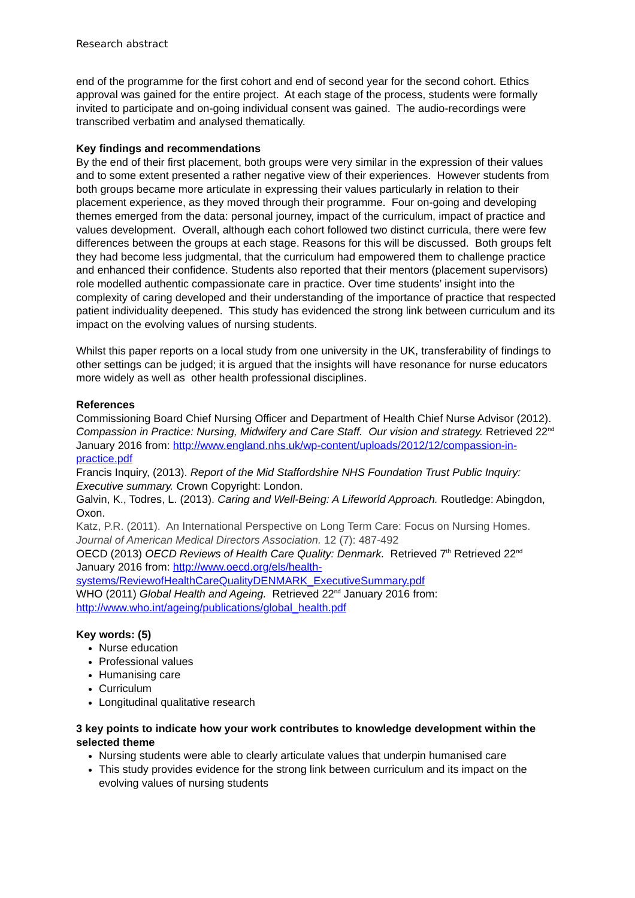Research abstract
end of the programme for the first cohort and end of second year for the second cohort. Ethics approval was gained for the entire project. At each stage of the process, students were formally invited to participate and on-going individual consent was gained. The audio-recordings were transcribed verbatim and analysed thematically.
Key findings and recommendations
By the end of their first placement, both groups were very similar in the expression of their values and to some extent presented a rather negative view of their experiences. However students from both groups became more articulate in expressing their values particularly in relation to their placement experience, as they moved through their programme. Four on-going and developing themes emerged from the data: personal journey, impact of the curriculum, impact of practice and values development. Overall, although each cohort followed two distinct curricula, there were few differences between the groups at each stage. Reasons for this will be discussed. Both groups felt they had become less judgmental, that the curriculum had empowered them to challenge practice and enhanced their confidence. Students also reported that their mentors (placement supervisors) role modelled authentic compassionate care in practice. Over time students’ insight into the complexity of caring developed and their understanding of the importance of practice that respected patient individuality deepened. This study has evidenced the strong link between curriculum and its impact on the evolving values of nursing students.
Whilst this paper reports on a local study from one university in the UK, transferability of findings to other settings can be judged; it is argued that the insights will have resonance for nurse educators more widely as well as other health professional disciplines.
References
Commissioning Board Chief Nursing Officer and Department of Health Chief Nurse Advisor (2012). Compassion in Practice: Nursing, Midwifery and Care Staff. Our vision and strategy. Retrieved 22<sup>nd</sup> January 2016 from: http://www.england.nhs.uk/wp-content/uploads/2012/12/compassion-in-practice.pdf
Francis Inquiry, (2013). Report of the Mid Staffordshire NHS Foundation Trust Public Inquiry: Executive summary. Crown Copyright: London.
Galvin, K., Todres, L. (2013). Caring and Well-Being: A Lifeworld Approach. Routledge: Abingdon, Oxon.
Katz, P.R. (2011). An International Perspective on Long Term Care: Focus on Nursing Homes. Journal of American Medical Directors Association. 12 (7): 487-492
OECD (2013) OECD Reviews of Health Care Quality: Denmark. Retrieved 7<sup>th</sup> Retrieved 22<sup>nd</sup> January 2016 from: http://www.oecd.org/els/health-systems/ReviewofHealthCareQualityDENMARK_ExecutiveSummary.pdf
WHO (2011) Global Health and Ageing. Retrieved 22<sup>nd</sup> January 2016 from: http://www.who.int/ageing/publications/global_health.pdf
Key words: (5)
Nurse education
Professional values
Humanising care
Curriculum
Longitudinal qualitative research
3 key points to indicate how your work contributes to knowledge development within the selected theme
Nursing students were able to clearly articulate values that underpin humanised care
This study provides evidence for the strong link between curriculum and its impact on the evolving values of nursing students